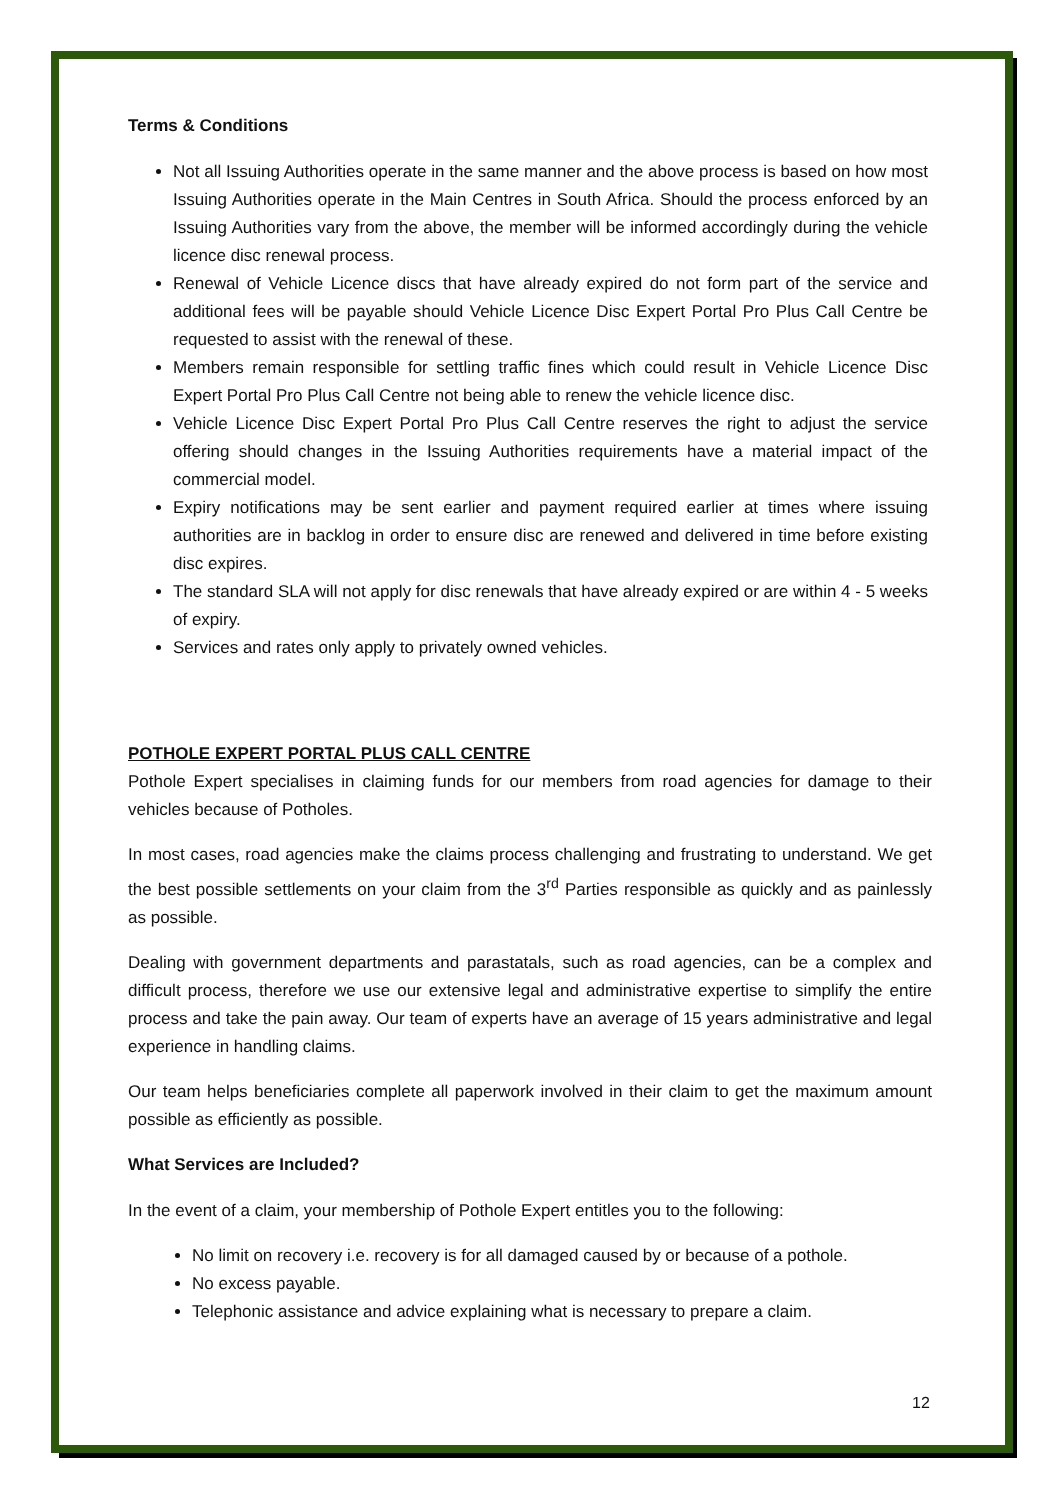Terms & Conditions
Not all Issuing Authorities operate in the same manner and the above process is based on how most Issuing Authorities operate in the Main Centres in South Africa. Should the process enforced by an Issuing Authorities vary from the above, the member will be informed accordingly during the vehicle licence disc renewal process.
Renewal of Vehicle Licence discs that have already expired do not form part of the service and additional fees will be payable should Vehicle Licence Disc Expert Portal Pro Plus Call Centre be requested to assist with the renewal of these.
Members remain responsible for settling traffic fines which could result in Vehicle Licence Disc Expert Portal Pro Plus Call Centre not being able to renew the vehicle licence disc.
Vehicle Licence Disc Expert Portal Pro Plus Call Centre reserves the right to adjust the service offering should changes in the Issuing Authorities requirements have a material impact of the commercial model.
Expiry notifications may be sent earlier and payment required earlier at times where issuing authorities are in backlog in order to ensure disc are renewed and delivered in time before existing disc expires.
The standard SLA will not apply for disc renewals that have already expired or are within 4 - 5 weeks of expiry.
Services and rates only apply to privately owned vehicles.
POTHOLE EXPERT PORTAL PLUS CALL CENTRE
Pothole Expert specialises in claiming funds for our members from road agencies for damage to their vehicles because of Potholes.
In most cases, road agencies make the claims process challenging and frustrating to understand. We get the best possible settlements on your claim from the 3<sup>rd</sup> Parties responsible as quickly and as painlessly as possible.
Dealing with government departments and parastatals, such as road agencies, can be a complex and difficult process, therefore we use our extensive legal and administrative expertise to simplify the entire process and take the pain away. Our team of experts have an average of 15 years administrative and legal experience in handling claims.
Our team helps beneficiaries complete all paperwork involved in their claim to get the maximum amount possible as efficiently as possible.
What Services are Included?
In the event of a claim, your membership of Pothole Expert entitles you to the following:
No limit on recovery i.e. recovery is for all damaged caused by or because of a pothole.
No excess payable.
Telephonic assistance and advice explaining what is necessary to prepare a claim.
12